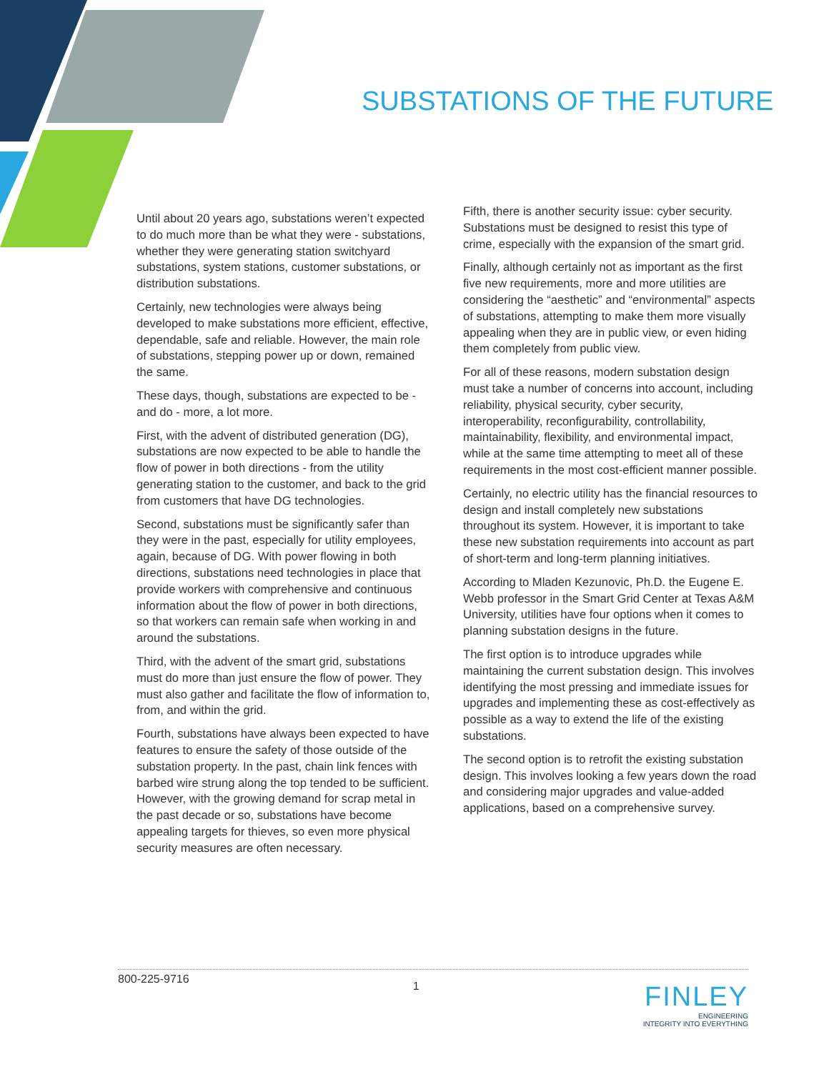SUBSTATIONS OF THE FUTURE
Until about 20 years ago, substations weren’t expected to do much more than be what they were - substations, whether they were generating station switchyard substations, system stations, customer substations, or distribution substations.
Certainly, new technologies were always being developed to make substations more efficient, effective, dependable, safe and reliable. However, the main role of substations, stepping power up or down, remained the same.
These days, though, substations are expected to be - and do - more, a lot more.
First, with the advent of distributed generation (DG), substations are now expected to be able to handle the flow of power in both directions - from the utility generating station to the customer, and back to the grid from customers that have DG technologies.
Second, substations must be significantly safer than they were in the past, especially for utility employees, again, because of DG. With power flowing in both directions, substations need technologies in place that provide workers with comprehensive and continuous information about the flow of power in both directions, so that workers can remain safe when working in and around the substations.
Third, with the advent of the smart grid, substations must do more than just ensure the flow of power. They must also gather and facilitate the flow of information to, from, and within the grid.
Fourth, substations have always been expected to have features to ensure the safety of those outside of the substation property. In the past, chain link fences with barbed wire strung along the top tended to be sufficient. However, with the growing demand for scrap metal in the past decade or so, substations have become appealing targets for thieves, so even more physical security measures are often necessary.
Fifth, there is another security issue: cyber security. Substations must be designed to resist this type of crime, especially with the expansion of the smart grid.
Finally, although certainly not as important as the first five new requirements, more and more utilities are considering the “aesthetic” and “environmental” aspects of substations, attempting to make them more visually appealing when they are in public view, or even hiding them completely from public view.
For all of these reasons, modern substation design must take a number of concerns into account, including reliability, physical security, cyber security, interoperability, reconfigurability, controllability, maintainability, flexibility, and environmental impact, while at the same time attempting to meet all of these requirements in the most cost-efficient manner possible.
Certainly, no electric utility has the financial resources to design and install completely new substations throughout its system. However, it is important to take these new substation requirements into account as part of short-term and long-term planning initiatives.
According to Mladen Kezunovic, Ph.D. the Eugene E. Webb professor in the Smart Grid Center at Texas A&M University, utilities have four options when it comes to planning substation designs in the future.
The first option is to introduce upgrades while maintaining the current substation design. This involves identifying the most pressing and immediate issues for upgrades and implementing these as cost-effectively as possible as a way to extend the life of the existing substations.
The second option is to retrofit the existing substation design. This involves looking a few years down the road and considering major upgrades and value-added applications, based on a comprehensive survey.
800-225-9716 1 FINLEY
ENGINEERING
INTEGRITY INTO EVERYTHING